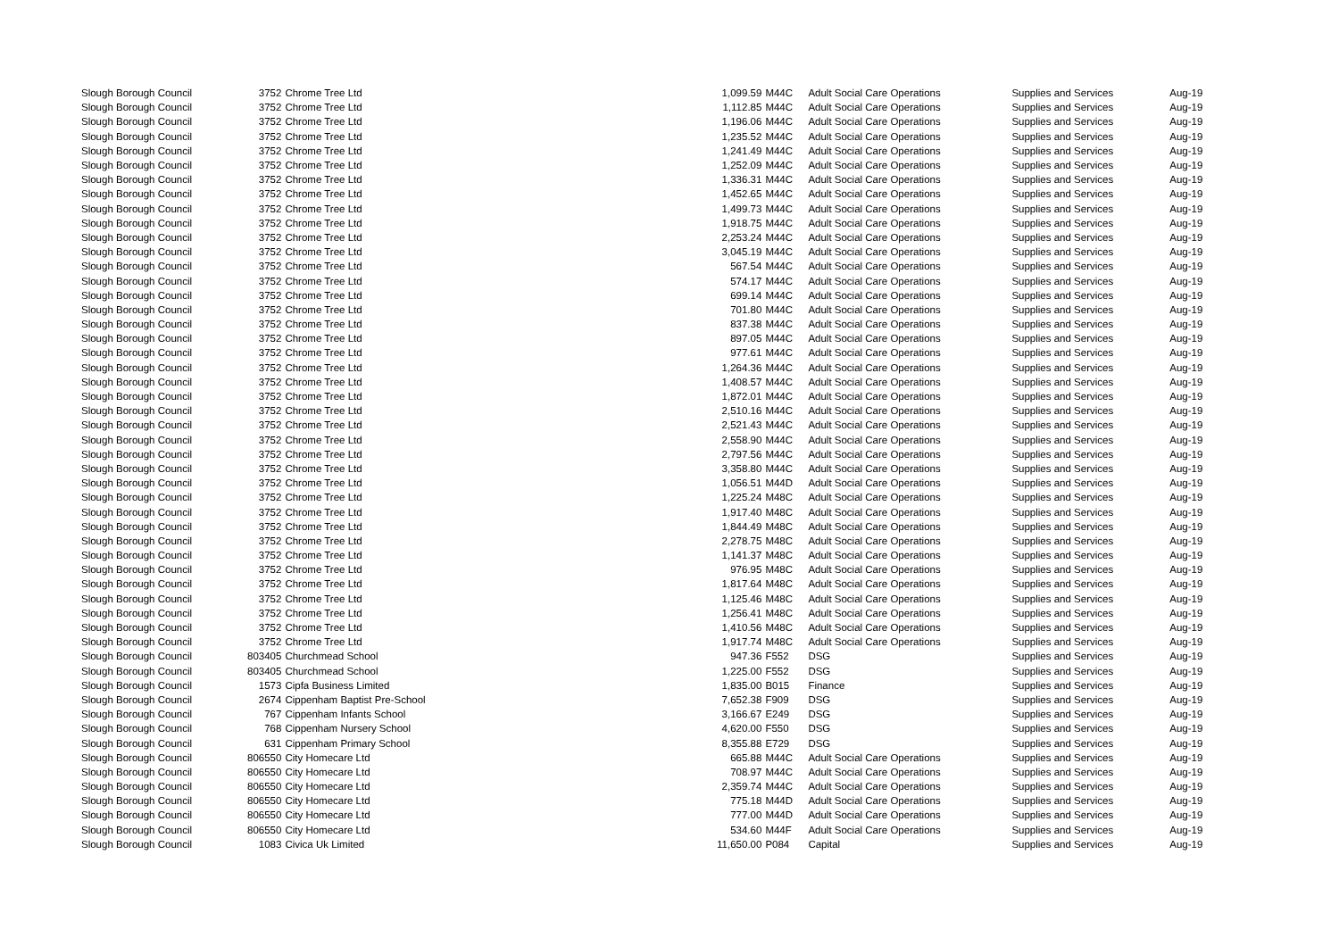| Slough Borough Council | 3752 | Chrome Tree Ltd | 1,099.59 | M44C | Adult Social Care Operations | Supplies and Services | Aug-19 |
| Slough Borough Council | 3752 | Chrome Tree Ltd | 1,112.85 | M44C | Adult Social Care Operations | Supplies and Services | Aug-19 |
| Slough Borough Council | 3752 | Chrome Tree Ltd | 1,196.06 | M44C | Adult Social Care Operations | Supplies and Services | Aug-19 |
| Slough Borough Council | 3752 | Chrome Tree Ltd | 1,235.52 | M44C | Adult Social Care Operations | Supplies and Services | Aug-19 |
| Slough Borough Council | 3752 | Chrome Tree Ltd | 1,241.49 | M44C | Adult Social Care Operations | Supplies and Services | Aug-19 |
| Slough Borough Council | 3752 | Chrome Tree Ltd | 1,252.09 | M44C | Adult Social Care Operations | Supplies and Services | Aug-19 |
| Slough Borough Council | 3752 | Chrome Tree Ltd | 1,336.31 | M44C | Adult Social Care Operations | Supplies and Services | Aug-19 |
| Slough Borough Council | 3752 | Chrome Tree Ltd | 1,452.65 | M44C | Adult Social Care Operations | Supplies and Services | Aug-19 |
| Slough Borough Council | 3752 | Chrome Tree Ltd | 1,499.73 | M44C | Adult Social Care Operations | Supplies and Services | Aug-19 |
| Slough Borough Council | 3752 | Chrome Tree Ltd | 1,918.75 | M44C | Adult Social Care Operations | Supplies and Services | Aug-19 |
| Slough Borough Council | 3752 | Chrome Tree Ltd | 2,253.24 | M44C | Adult Social Care Operations | Supplies and Services | Aug-19 |
| Slough Borough Council | 3752 | Chrome Tree Ltd | 3,045.19 | M44C | Adult Social Care Operations | Supplies and Services | Aug-19 |
| Slough Borough Council | 3752 | Chrome Tree Ltd | 567.54 | M44C | Adult Social Care Operations | Supplies and Services | Aug-19 |
| Slough Borough Council | 3752 | Chrome Tree Ltd | 574.17 | M44C | Adult Social Care Operations | Supplies and Services | Aug-19 |
| Slough Borough Council | 3752 | Chrome Tree Ltd | 699.14 | M44C | Adult Social Care Operations | Supplies and Services | Aug-19 |
| Slough Borough Council | 3752 | Chrome Tree Ltd | 701.80 | M44C | Adult Social Care Operations | Supplies and Services | Aug-19 |
| Slough Borough Council | 3752 | Chrome Tree Ltd | 837.38 | M44C | Adult Social Care Operations | Supplies and Services | Aug-19 |
| Slough Borough Council | 3752 | Chrome Tree Ltd | 897.05 | M44C | Adult Social Care Operations | Supplies and Services | Aug-19 |
| Slough Borough Council | 3752 | Chrome Tree Ltd | 977.61 | M44C | Adult Social Care Operations | Supplies and Services | Aug-19 |
| Slough Borough Council | 3752 | Chrome Tree Ltd | 1,264.36 | M44C | Adult Social Care Operations | Supplies and Services | Aug-19 |
| Slough Borough Council | 3752 | Chrome Tree Ltd | 1,408.57 | M44C | Adult Social Care Operations | Supplies and Services | Aug-19 |
| Slough Borough Council | 3752 | Chrome Tree Ltd | 1,872.01 | M44C | Adult Social Care Operations | Supplies and Services | Aug-19 |
| Slough Borough Council | 3752 | Chrome Tree Ltd | 2,510.16 | M44C | Adult Social Care Operations | Supplies and Services | Aug-19 |
| Slough Borough Council | 3752 | Chrome Tree Ltd | 2,521.43 | M44C | Adult Social Care Operations | Supplies and Services | Aug-19 |
| Slough Borough Council | 3752 | Chrome Tree Ltd | 2,558.90 | M44C | Adult Social Care Operations | Supplies and Services | Aug-19 |
| Slough Borough Council | 3752 | Chrome Tree Ltd | 2,797.56 | M44C | Adult Social Care Operations | Supplies and Services | Aug-19 |
| Slough Borough Council | 3752 | Chrome Tree Ltd | 3,358.80 | M44C | Adult Social Care Operations | Supplies and Services | Aug-19 |
| Slough Borough Council | 3752 | Chrome Tree Ltd | 1,056.51 | M44D | Adult Social Care Operations | Supplies and Services | Aug-19 |
| Slough Borough Council | 3752 | Chrome Tree Ltd | 1,225.24 | M48C | Adult Social Care Operations | Supplies and Services | Aug-19 |
| Slough Borough Council | 3752 | Chrome Tree Ltd | 1,917.40 | M48C | Adult Social Care Operations | Supplies and Services | Aug-19 |
| Slough Borough Council | 3752 | Chrome Tree Ltd | 1,844.49 | M48C | Adult Social Care Operations | Supplies and Services | Aug-19 |
| Slough Borough Council | 3752 | Chrome Tree Ltd | 2,278.75 | M48C | Adult Social Care Operations | Supplies and Services | Aug-19 |
| Slough Borough Council | 3752 | Chrome Tree Ltd | 1,141.37 | M48C | Adult Social Care Operations | Supplies and Services | Aug-19 |
| Slough Borough Council | 3752 | Chrome Tree Ltd | 976.95 | M48C | Adult Social Care Operations | Supplies and Services | Aug-19 |
| Slough Borough Council | 3752 | Chrome Tree Ltd | 1,817.64 | M48C | Adult Social Care Operations | Supplies and Services | Aug-19 |
| Slough Borough Council | 3752 | Chrome Tree Ltd | 1,125.46 | M48C | Adult Social Care Operations | Supplies and Services | Aug-19 |
| Slough Borough Council | 3752 | Chrome Tree Ltd | 1,256.41 | M48C | Adult Social Care Operations | Supplies and Services | Aug-19 |
| Slough Borough Council | 3752 | Chrome Tree Ltd | 1,410.56 | M48C | Adult Social Care Operations | Supplies and Services | Aug-19 |
| Slough Borough Council | 3752 | Chrome Tree Ltd | 1,917.74 | M48C | Adult Social Care Operations | Supplies and Services | Aug-19 |
| Slough Borough Council | 803405 | Churchmead School | 947.36 | F552 | DSG | Supplies and Services | Aug-19 |
| Slough Borough Council | 803405 | Churchmead School | 1,225.00 | F552 | DSG | Supplies and Services | Aug-19 |
| Slough Borough Council | 1573 | Cipfa Business Limited | 1,835.00 | B015 | Finance | Supplies and Services | Aug-19 |
| Slough Borough Council | 2674 | Cippenham Baptist Pre-School | 7,652.38 | F909 | DSG | Supplies and Services | Aug-19 |
| Slough Borough Council | 767 | Cippenham Infants School | 3,166.67 | E249 | DSG | Supplies and Services | Aug-19 |
| Slough Borough Council | 768 | Cippenham Nursery School | 4,620.00 | F550 | DSG | Supplies and Services | Aug-19 |
| Slough Borough Council | 631 | Cippenham Primary School | 8,355.88 | E729 | DSG | Supplies and Services | Aug-19 |
| Slough Borough Council | 806550 | City Homecare Ltd | 665.88 | M44C | Adult Social Care Operations | Supplies and Services | Aug-19 |
| Slough Borough Council | 806550 | City Homecare Ltd | 708.97 | M44C | Adult Social Care Operations | Supplies and Services | Aug-19 |
| Slough Borough Council | 806550 | City Homecare Ltd | 2,359.74 | M44C | Adult Social Care Operations | Supplies and Services | Aug-19 |
| Slough Borough Council | 806550 | City Homecare Ltd | 775.18 | M44D | Adult Social Care Operations | Supplies and Services | Aug-19 |
| Slough Borough Council | 806550 | City Homecare Ltd | 777.00 | M44D | Adult Social Care Operations | Supplies and Services | Aug-19 |
| Slough Borough Council | 806550 | City Homecare Ltd | 534.60 | M44F | Adult Social Care Operations | Supplies and Services | Aug-19 |
| Slough Borough Council | 1083 | Civica Uk Limited | 11,650.00 | P084 | Capital | Supplies and Services | Aug-19 |